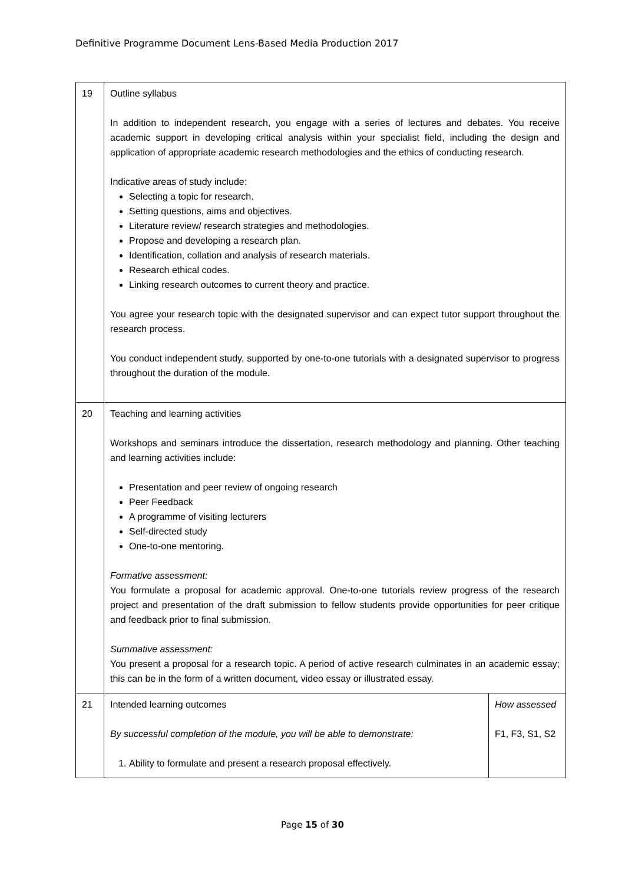Definitive Programme Document Lens-Based Media Production 2017
| 19 | Outline syllabus In addition to independent research, you engage with a series of lectures and debates. You receive academic support in developing critical analysis within your specialist field, including the design and application of appropriate academic research methodologies and the ethics of conducting research. Indicative areas of study include: Selecting a topic for research. Setting questions, aims and objectives. Literature review/ research strategies and methodologies. Propose and developing a research plan. Identification, collation and analysis of research materials. Research ethical codes. Linking research outcomes to current theory and practice. You agree your research topic with the designated supervisor and can expect tutor support throughout the research process. You conduct independent study, supported by one-to-one tutorials with a designated supervisor to progress throughout the duration of the module. | |
| 20 | Teaching and learning activities Workshops and seminars introduce the dissertation, research methodology and planning. Other teaching and learning activities include: Presentation and peer review of ongoing research Peer Feedback A programme of visiting lecturers Self-directed study One-to-one mentoring. Formative assessment: You formulate a proposal for academic approval. One-to-one tutorials review progress of the research project and presentation of the draft submission to fellow students provide opportunities for peer critique and feedback prior to final submission. Summative assessment: You present a proposal for a research topic. A period of active research culminates in an academic essay; this can be in the form of a written document, video essay or illustrated essay. | |
| 21 | Intended learning outcomes By successful completion of the module, you will be able to demonstrate: 1. Ability to formulate and present a research proposal effectively. | How assessed F1, F3, S1, S2 |
Page 15 of 30